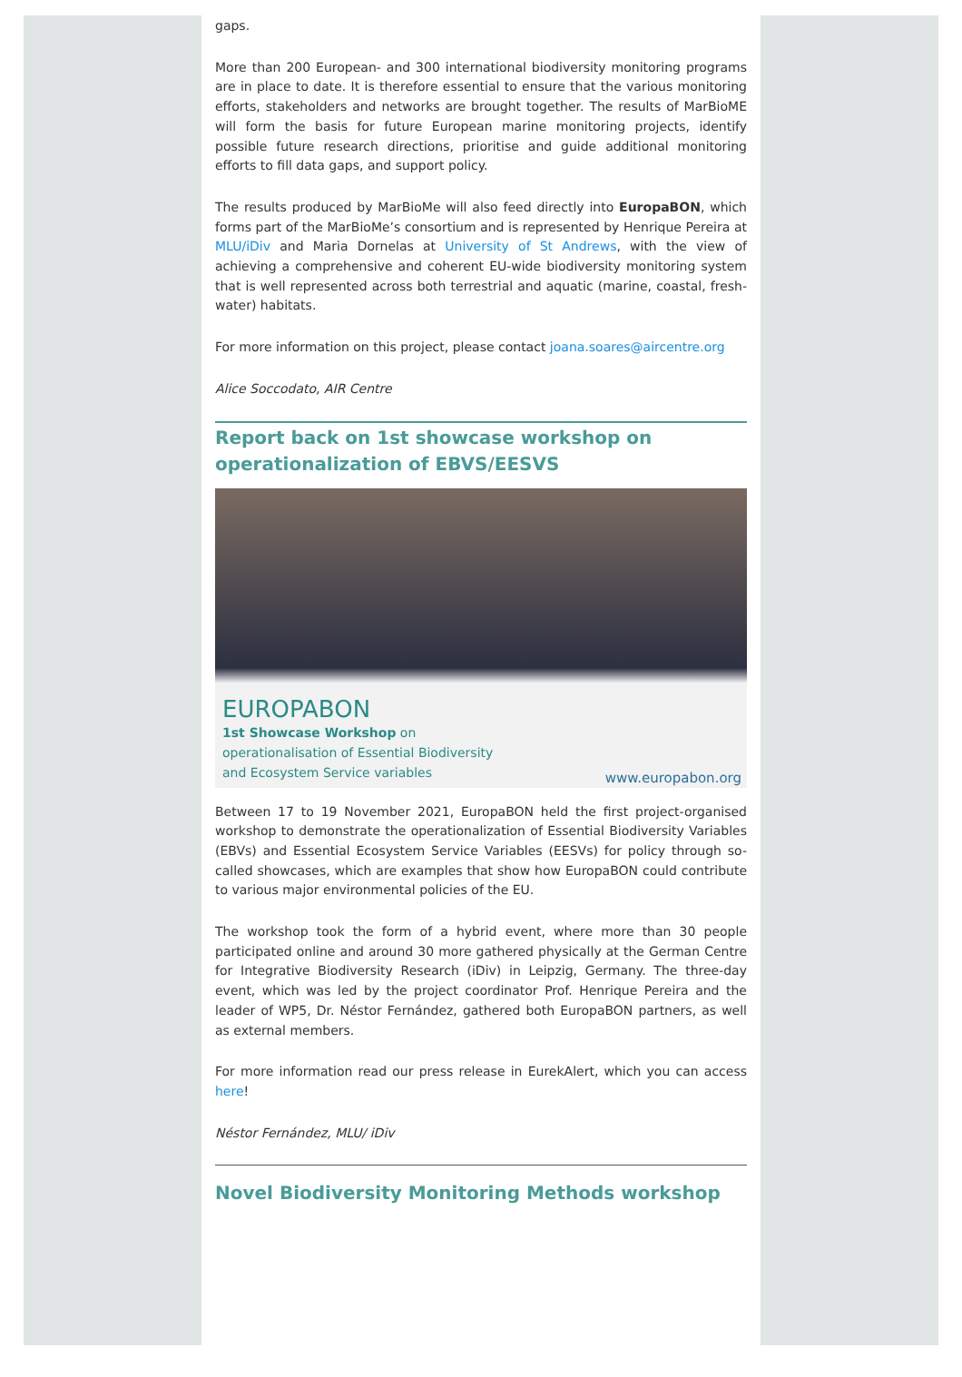gaps.
More than 200 European- and 300 international biodiversity monitoring programs are in place to date. It is therefore essential to ensure that the various monitoring efforts, stakeholders and networks are brought together. The results of MarBioME will form the basis for future European marine monitoring projects, identify possible future research directions, prioritise and guide additional monitoring efforts to fill data gaps, and support policy.
The results produced by MarBioMe will also feed directly into EuropaBON, which forms part of the MarBioMe’s consortium and is represented by Henrique Pereira at MLU/iDiv and Maria Dornelas at University of St Andrews, with the view of achieving a comprehensive and coherent EU-wide biodiversity monitoring system that is well represented across both terrestrial and aquatic (marine, coastal, fresh-water) habitats.
For more information on this project, please contact joana.soares@aircentre.org
Alice Soccodato, AIR Centre
Report back on 1st showcase workshop on operationalization of EBVS/EESVS
EUROPABON
1st Showcase Workshop on
operationalisation of Essential Biodiversity
and Ecosystem Service variables
www.europabon.org
Between 17 to 19 November 2021, EuropaBON held the first project-organised workshop to demonstrate the operationalization of Essential Biodiversity Variables (EBVs) and Essential Ecosystem Service Variables (EESVs) for policy through so-called showcases, which are examples that show how EuropaBON could contribute to various major environmental policies of the EU.
The workshop took the form of a hybrid event, where more than 30 people participated online and around 30 more gathered physically at the German Centre for Integrative Biodiversity Research (iDiv) in Leipzig, Germany. The three-day event, which was led by the project coordinator Prof. Henrique Pereira and the leader of WP5, Dr. Néstor Fernández, gathered both EuropaBON partners, as well as external members.
For more information read our press release in EurekAlert, which you can access here!
Néstor Fernández, MLU/ iDiv
Novel Biodiversity Monitoring Methods workshop